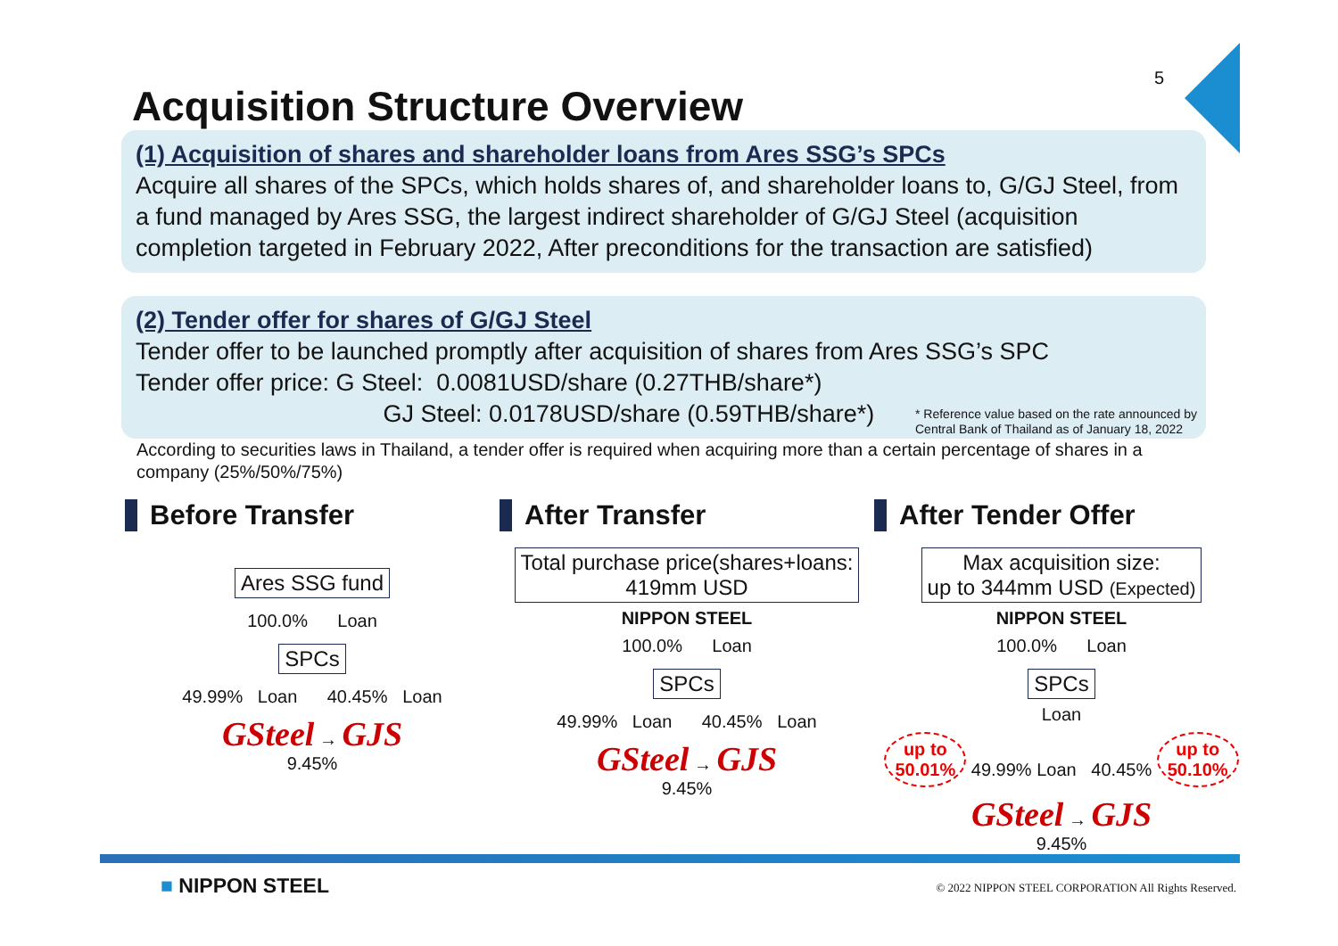5
Acquisition Structure Overview
(1) Acquisition of shares and shareholder loans from Ares SSG’s SPCs
Acquire all shares of the SPCs, which holds shares of, and shareholder loans to, G/GJ Steel, from a fund managed by Ares SSG, the largest indirect shareholder of G/GJ Steel (acquisition completion targeted in February 2022, After preconditions for the transaction are satisfied)
(2) Tender offer for shares of G/GJ Steel
Tender offer to be launched promptly after acquisition of shares from Ares SSG’s SPC
Tender offer price: G Steel: 0.0081USD/share (0.27THB/share*)
GJ Steel: 0.0178USD/share (0.59THB/share*)
* Reference value based on the rate announced by
Central Bank of Thailand as of January 18, 2022
According to securities laws in Thailand, a tender offer is required when acquiring more than a certain percentage of shares in a company (25%/50%/75%)
Before Transfer
Ares SSG fund
100.0% Loan
SPCs
49.99% Loan 40.45% Loan
GSteel → GJS
9.45%
After Transfer
Total purchase price(shares+loans:
419mm USD
NIPPON STEEL
100.0% Loan
SPCs
49.99% Loan 40.45% Loan
GSteel → GJS
9.45%
After Tender Offer
Max acquisition size:
up to 344mm USD (Expected)
NIPPON STEEL
100.0% Loan
SPCs
Loan
up to
50.01% 49.99% Loan 40.45% up to
50.10%
GSteel → GJS
9.45%
■ NIPPON STEEL
© 2022 NIPPON STEEL CORPORATION All Rights Reserved.